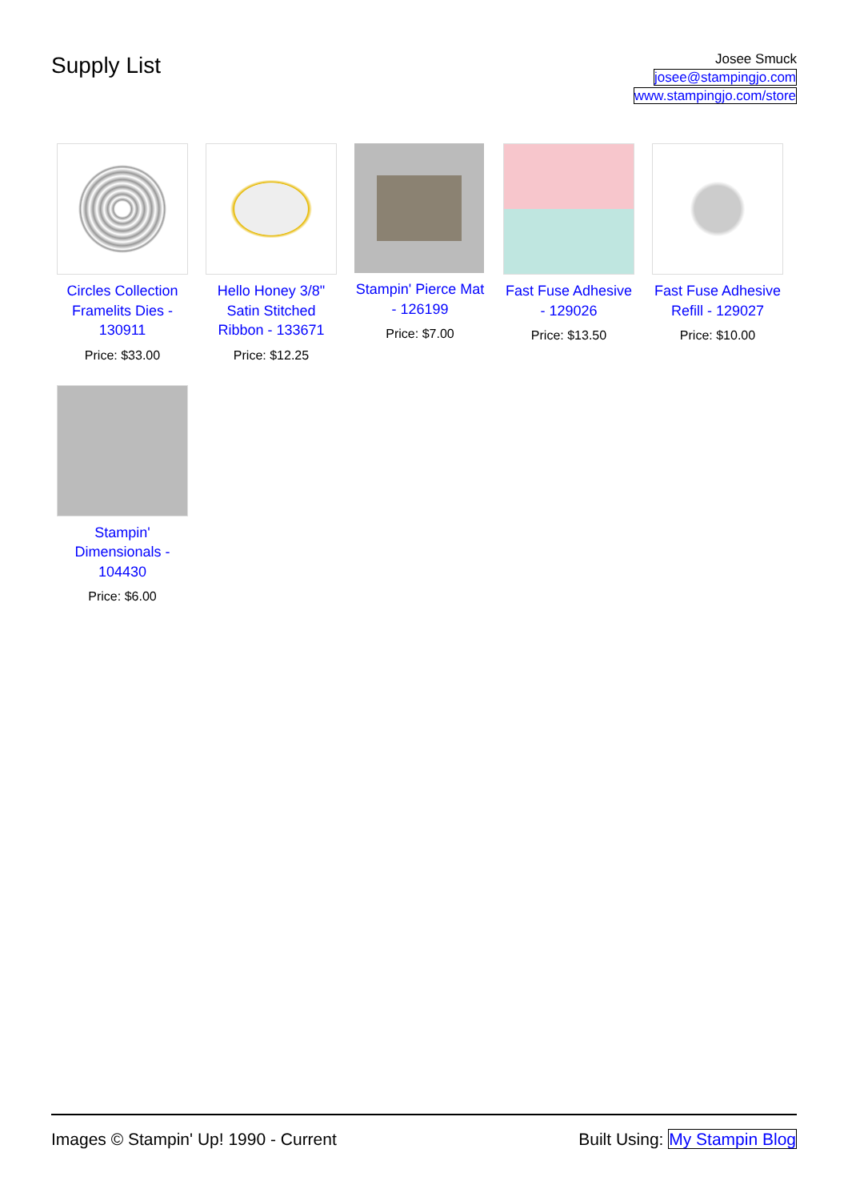Supply List
Josee Smuck
josee@stampingjo.com
www.stampingjo.com/store
Circles Collection Framelits Dies - 130911
Price: $33.00
Hello Honey 3/8" Satin Stitched Ribbon - 133671
Price: $12.25
Stampin' Pierce Mat - 126199
Price: $7.00
Fast Fuse Adhesive - 129026
Price: $13.50
Fast Fuse Adhesive Refill - 129027
Price: $10.00
Stampin' Dimensionals - 104430
Price: $6.00
Images © Stampin' Up! 1990 - Current Built Using: My Stampin Blog